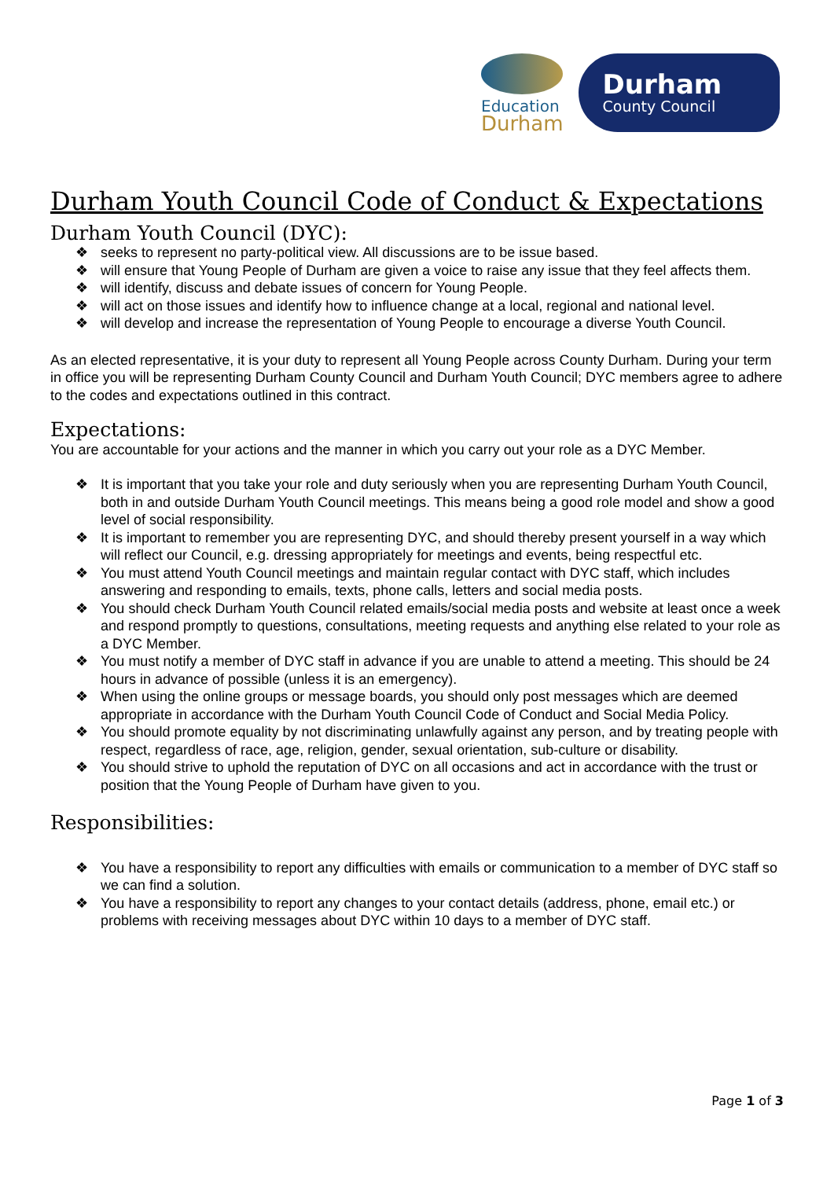Education
Durham
Durham
County Council
Durham Youth Council Code of Conduct & Expectations
Durham Youth Council (DYC):
❖ seeks to represent no party-political view. All discussions are to be issue based.
❖ will ensure that Young People of Durham are given a voice to raise any issue that they feel affects them.
❖ will identify, discuss and debate issues of concern for Young People.
❖ will act on those issues and identify how to influence change at a local, regional and national level.
❖ will develop and increase the representation of Young People to encourage a diverse Youth Council.
As an elected representative, it is your duty to represent all Young People across County Durham. During your term in office you will be representing Durham County Council and Durham Youth Council; DYC members agree to adhere to the codes and expectations outlined in this contract.
Expectations:
You are accountable for your actions and the manner in which you carry out your role as a DYC Member.
❖ It is important that you take your role and duty seriously when you are representing Durham Youth Council, both in and outside Durham Youth Council meetings. This means being a good role model and show a good level of social responsibility.
❖ It is important to remember you are representing DYC, and should thereby present yourself in a way which will reflect our Council, e.g. dressing appropriately for meetings and events, being respectful etc.
❖ You must attend Youth Council meetings and maintain regular contact with DYC staff, which includes answering and responding to emails, texts, phone calls, letters and social media posts.
❖ You should check Durham Youth Council related emails/social media posts and website at least once a week and respond promptly to questions, consultations, meeting requests and anything else related to your role as a DYC Member.
❖ You must notify a member of DYC staff in advance if you are unable to attend a meeting. This should be 24 hours in advance of possible (unless it is an emergency).
❖ When using the online groups or message boards, you should only post messages which are deemed appropriate in accordance with the Durham Youth Council Code of Conduct and Social Media Policy.
❖ You should promote equality by not discriminating unlawfully against any person, and by treating people with respect, regardless of race, age, religion, gender, sexual orientation, sub-culture or disability.
❖ You should strive to uphold the reputation of DYC on all occasions and act in accordance with the trust or position that the Young People of Durham have given to you.
Responsibilities:
❖ You have a responsibility to report any difficulties with emails or communication to a member of DYC staff so we can find a solution.
❖ You have a responsibility to report any changes to your contact details (address, phone, email etc.) or problems with receiving messages about DYC within 10 days to a member of DYC staff.
Page 1 of 3